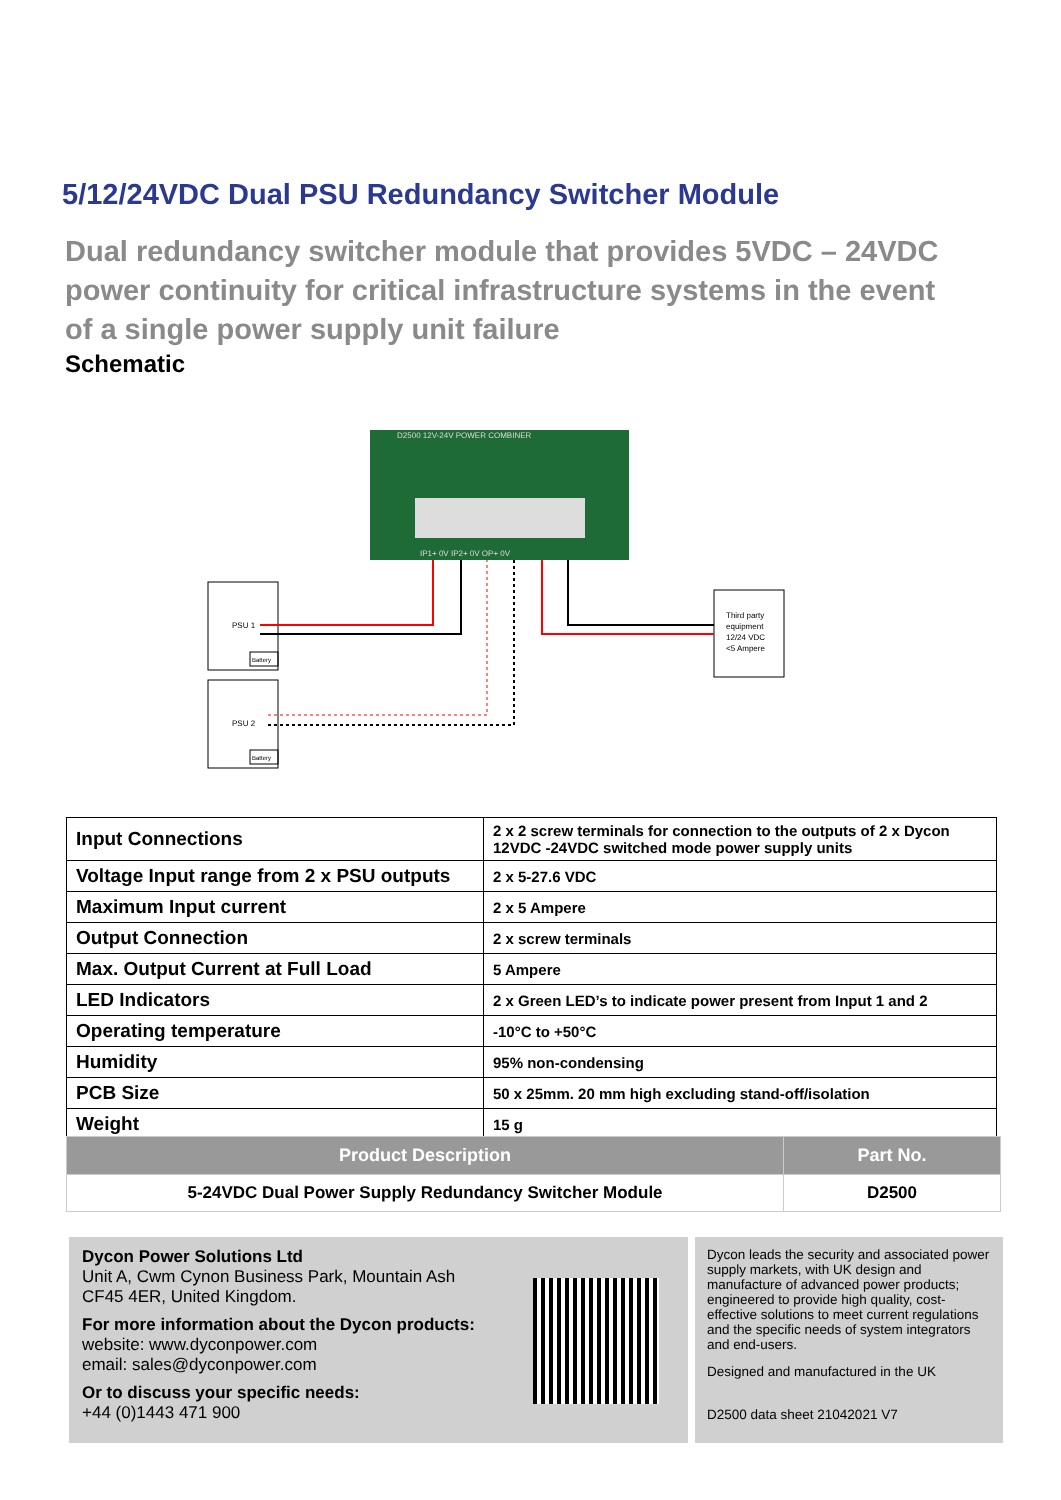5/12/24VDC Dual PSU Redundancy Switcher Module
Dual redundancy switcher module that provides 5VDC – 24VDC power continuity for critical infrastructure systems in the event of a single power supply unit failure
Schematic
D2500 12V-24V POWER COMBINER
IP1+ 0V IP2+ 0V OP+ 0V
PSU 1
Battery
PSU 2
Battery
Third party
equipment
12/24 VDC
<5 Ampere
| Input Connections | 2 x 2 screw terminals for connection to the outputs of 2 x Dycon 12VDC -24VDC switched mode power supply units |
| Voltage Input range from 2 x PSU outputs | 2 x 5-27.6 VDC |
| Maximum Input current | 2 x 5 Ampere |
| Output Connection | 2 x screw terminals |
| Max. Output Current at Full Load | 5 Ampere |
| LED Indicators | 2 x Green LED’s to indicate power present from Input 1 and 2 |
| Operating temperature | -10°C to +50°C |
| Humidity | 95% non-condensing |
| PCB Size | 50 x 25mm. 20 mm high excluding stand-off/isolation |
| Weight | 15 g |
| Product Description | Part No. |
| --- | --- |
| 5-24VDC Dual Power Supply Redundancy Switcher Module | D2500 |
Dycon Power Solutions Ltd
Unit A, Cwm Cynon Business Park, Mountain Ash
CF45 4ER, United Kingdom.
For more information about the Dycon products:
website: www.dyconpower.com
email: sales@dyconpower.com
Or to discuss your specific needs:
+44 (0)1443 471 900
Dycon leads the security and associated power supply markets, with UK design and manufacture of advanced power products; engineered to provide high quality, cost-effective solutions to meet current regulations and the specific needs of system integrators and end-users.
Designed and manufactured in the UK
D2500 data sheet 21042021 V7